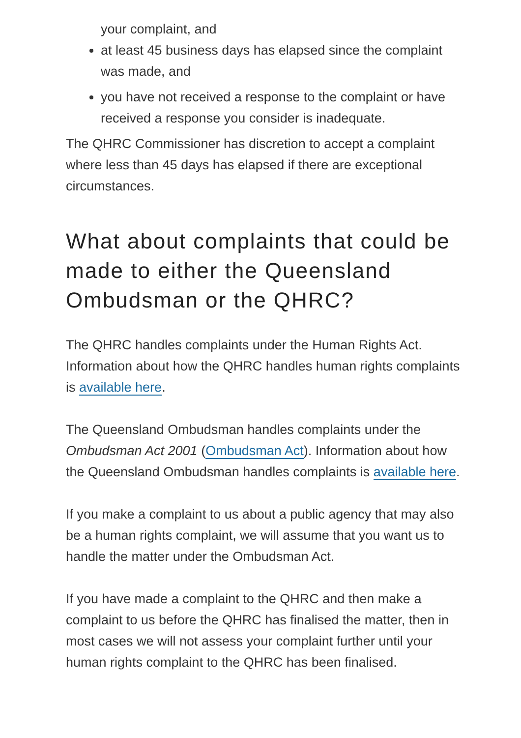your complaint, and
at least 45 business days has elapsed since the complaint was made, and
you have not received a response to the complaint or have received a response you consider is inadequate.
The QHRC Commissioner has discretion to accept a complaint where less than 45 days has elapsed if there are exceptional circumstances.
What about complaints that could be made to either the Queensland Ombudsman or the QHRC?
The QHRC handles complaints under the Human Rights Act. Information about how the QHRC handles human rights complaints is available here.
The Queensland Ombudsman handles complaints under the Ombudsman Act 2001 (Ombudsman Act). Information about how the Queensland Ombudsman handles complaints is available here.
If you make a complaint to us about a public agency that may also be a human rights complaint, we will assume that you want us to handle the matter under the Ombudsman Act.
If you have made a complaint to the QHRC and then make a complaint to us before the QHRC has finalised the matter, then in most cases we will not assess your complaint further until your human rights complaint to the QHRC has been finalised.